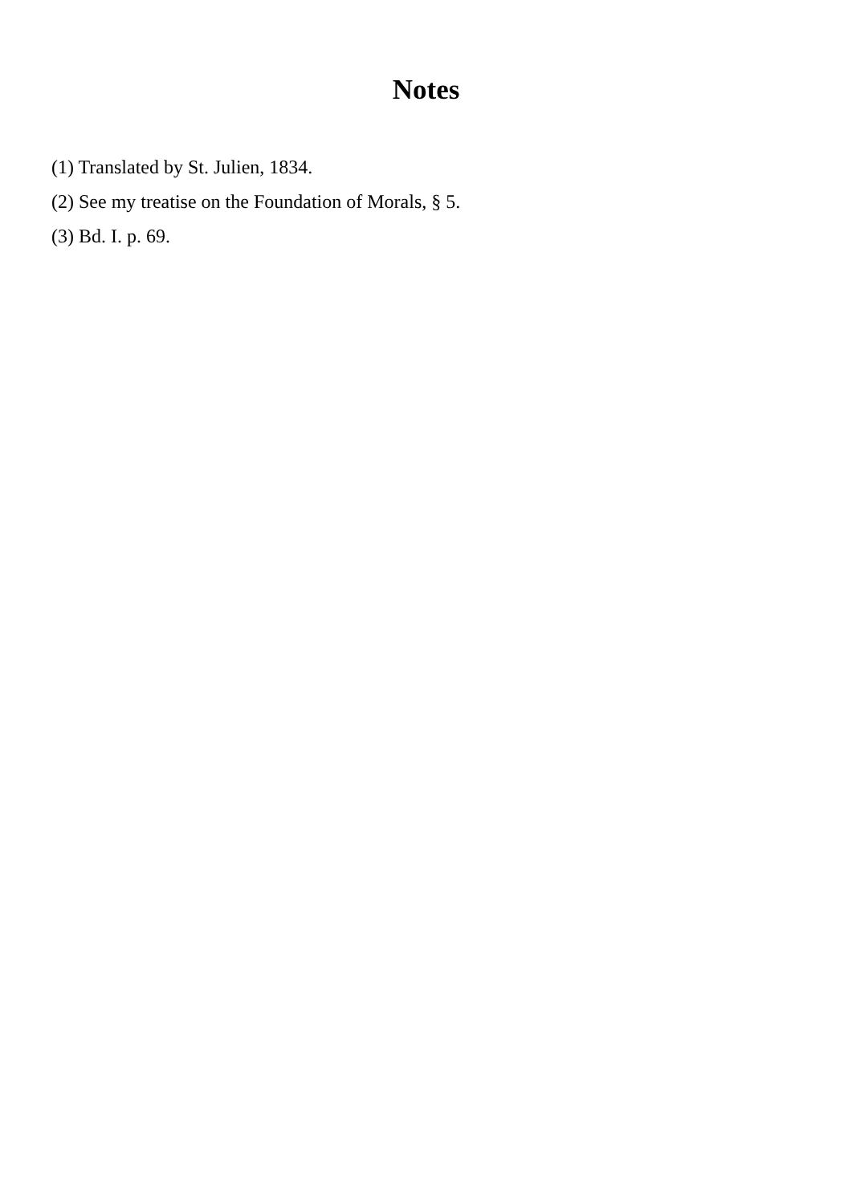Notes
(1) Translated by St. Julien, 1834.
(2) See my treatise on the Foundation of Morals, § 5.
(3) Bd. I. p. 69.